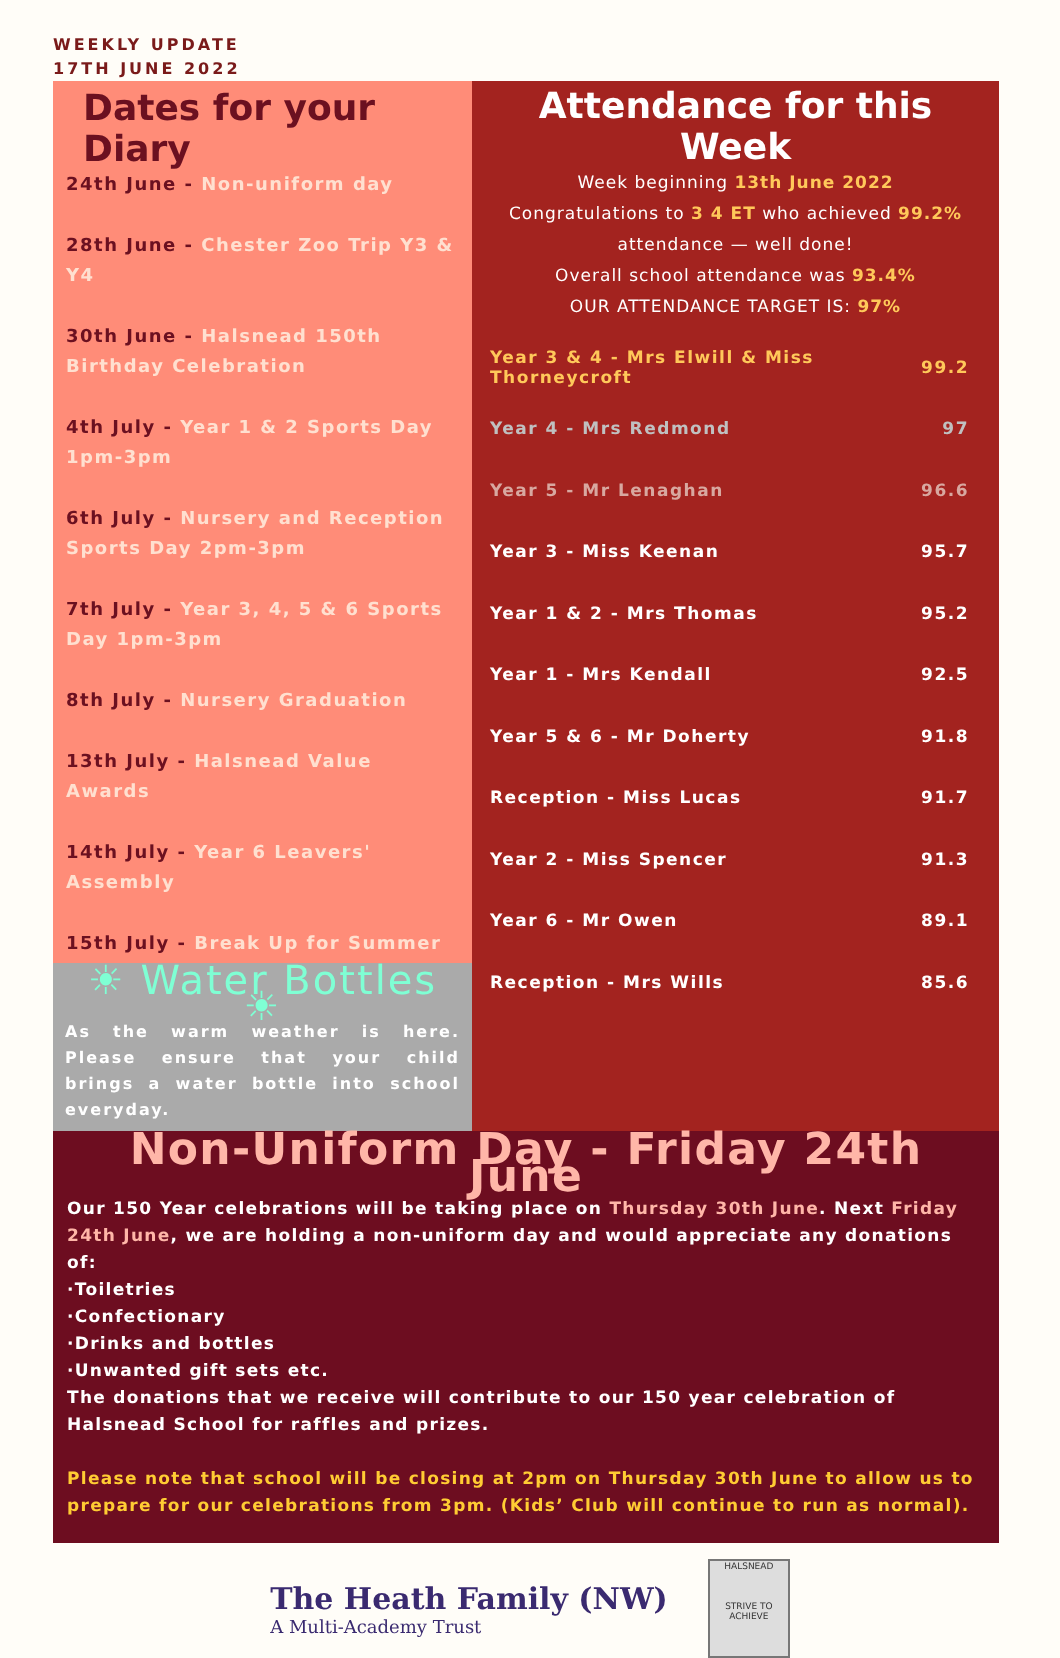WEEKLY UPDATE
17TH JUNE 2022
Dates for your Diary
24th June - Non-uniform day
28th June - Chester Zoo Trip Y3 & Y4
30th June - Halsnead 150th Birthday Celebration
4th July - Year 1 & 2 Sports Day 1pm-3pm
6th July - Nursery and Reception Sports Day 2pm-3pm
7th July - Year 3, 4, 5 & 6 Sports Day 1pm-3pm
8th July - Nursery Graduation
13th July - Halsnead Value Awards
14th July - Year 6 Leavers' Assembly
15th July - Break Up for Summer
☀ Water Bottles ☀
As the warm weather is here. Please ensure that your child brings a water bottle into school everyday.
Attendance for this Week
Week beginning 13th June 2022
Congratulations to 3 4 ET who achieved 99.2%
attendance — well done!
Overall school attendance was 93.4%
OUR ATTENDANCE TARGET IS: 97%
| Year 3 & 4 - Mrs Elwill & Miss Thorneycroft | 99.2 |
| Year 4 - Mrs Redmond | 97 |
| Year 5 - Mr Lenaghan | 96.6 |
| Year 3 - Miss Keenan | 95.7 |
| Year 1 & 2 - Mrs Thomas | 95.2 |
| Year 1 - Mrs Kendall | 92.5 |
| Year 5 & 6 - Mr Doherty | 91.8 |
| Reception - Miss Lucas | 91.7 |
| Year 2 - Miss Spencer | 91.3 |
| Year 6 - Mr Owen | 89.1 |
| Reception - Mrs Wills | 85.6 |
Non-Uniform Day - Friday 24th June
Our 150 Year celebrations will be taking place on Thursday 30th June. Next Friday 24th June, we are holding a non-uniform day and would appreciate any donations of:
·Toiletries
·Confectionary
·Drinks and bottles
·Unwanted gift sets etc.
The donations that we receive will contribute to our 150 year celebration of Halsnead School for raffles and prizes.
Please note that school will be closing at 2pm on Thursday 30th June to allow us to prepare for our celebrations from 3pm. (Kids’ Club will continue to run as normal).
The Heath Family (NW)
A Multi-Academy Trust
HALSNEAD
STRIVE TO ACHIEVE